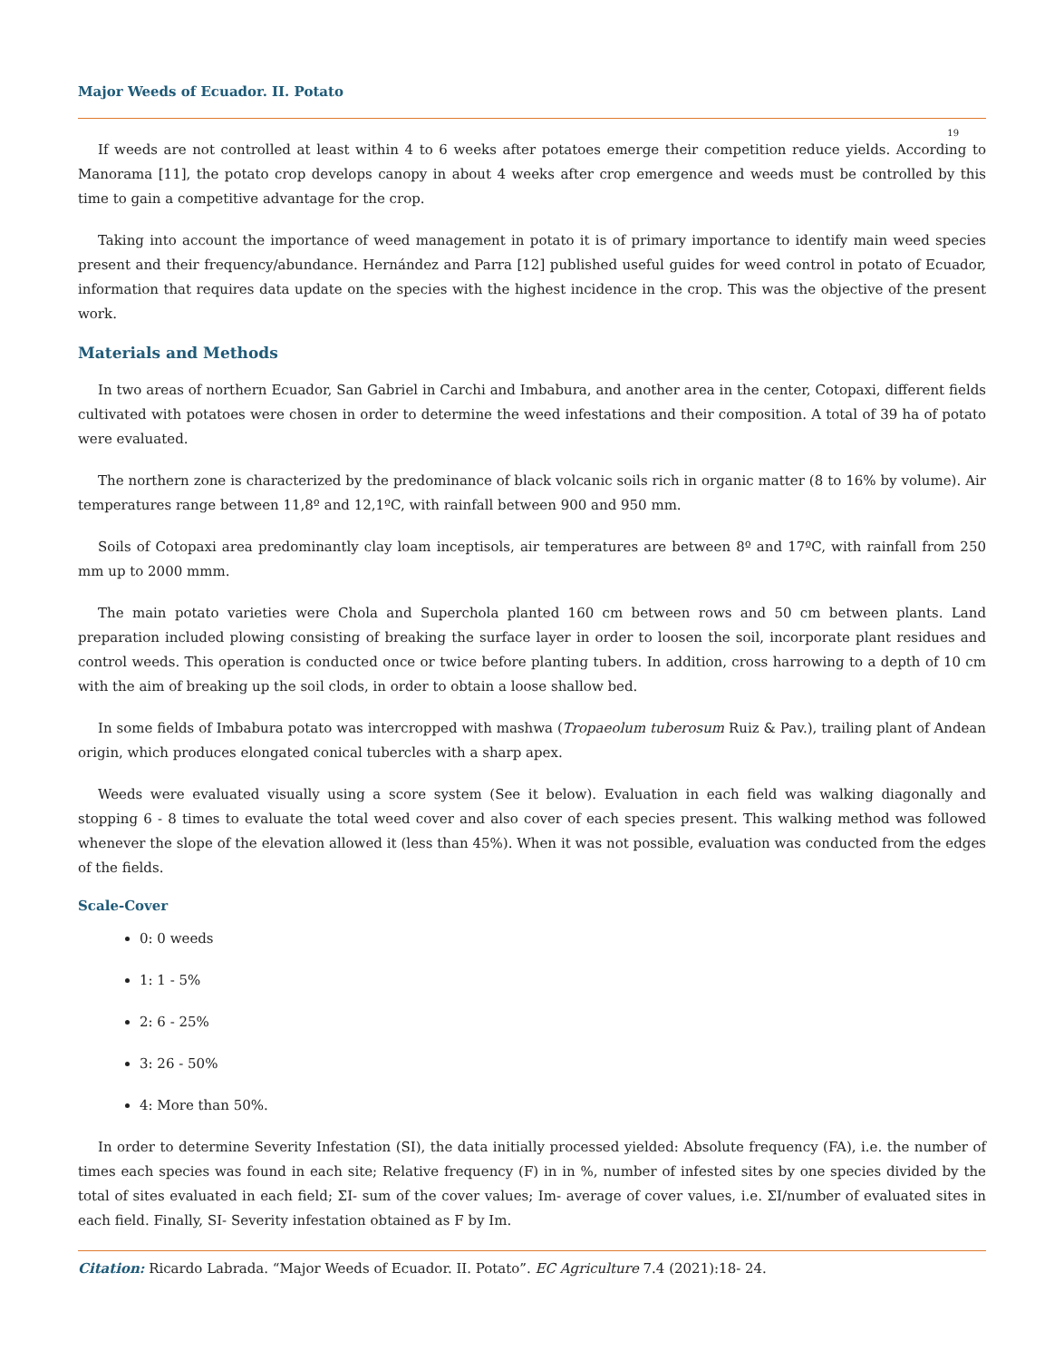Major Weeds of Ecuador. II. Potato
19
If weeds are not controlled at least within 4 to 6 weeks after potatoes emerge their competition reduce yields. According to Manorama [11], the potato crop develops canopy in about 4 weeks after crop emergence and weeds must be controlled by this time to gain a competitive advantage for the crop.
Taking into account the importance of weed management in potato it is of primary importance to identify main weed species present and their frequency/abundance. Hernández and Parra [12] published useful guides for weed control in potato of Ecuador, information that requires data update on the species with the highest incidence in the crop. This was the objective of the present work.
Materials and Methods
In two areas of northern Ecuador, San Gabriel in Carchi and Imbabura, and another area in the center, Cotopaxi, different fields cultivated with potatoes were chosen in order to determine the weed infestations and their composition. A total of 39 ha of potato were evaluated.
The northern zone is characterized by the predominance of black volcanic soils rich in organic matter (8 to 16% by volume). Air temperatures range between 11,8º and 12,1ºC, with rainfall between 900 and 950 mm.
Soils of Cotopaxi area predominantly clay loam inceptisols, air temperatures are between 8º and 17ºC, with rainfall from 250 mm up to 2000 mmm.
The main potato varieties were Chola and Superchola planted 160 cm between rows and 50 cm between plants. Land preparation included plowing consisting of breaking the surface layer in order to loosen the soil, incorporate plant residues and control weeds. This operation is conducted once or twice before planting tubers. In addition, cross harrowing to a depth of 10 cm with the aim of breaking up the soil clods, in order to obtain a loose shallow bed.
In some fields of Imbabura potato was intercropped with mashwa (Tropaeolum tuberosum Ruiz & Pav.), trailing plant of Andean origin, which produces elongated conical tubercles with a sharp apex.
Weeds were evaluated visually using a score system (See it below). Evaluation in each field was walking diagonally and stopping 6 - 8 times to evaluate the total weed cover and also cover of each species present. This walking method was followed whenever the slope of the elevation allowed it (less than 45%). When it was not possible, evaluation was conducted from the edges of the fields.
Scale-Cover
0: 0 weeds
1: 1 - 5%
2: 6 - 25%
3: 26 - 50%
4: More than 50%.
In order to determine Severity Infestation (SI), the data initially processed yielded: Absolute frequency (FA), i.e. the number of times each species was found in each site; Relative frequency (F) in in %, number of infested sites by one species divided by the total of sites evaluated in each field; ΣI- sum of the cover values; Im- average of cover values, i.e. ΣI/number of evaluated sites in each field. Finally, SI- Severity infestation obtained as F by Im.
Citation: Ricardo Labrada. “Major Weeds of Ecuador. II. Potato”. EC Agriculture 7.4 (2021):18- 24.